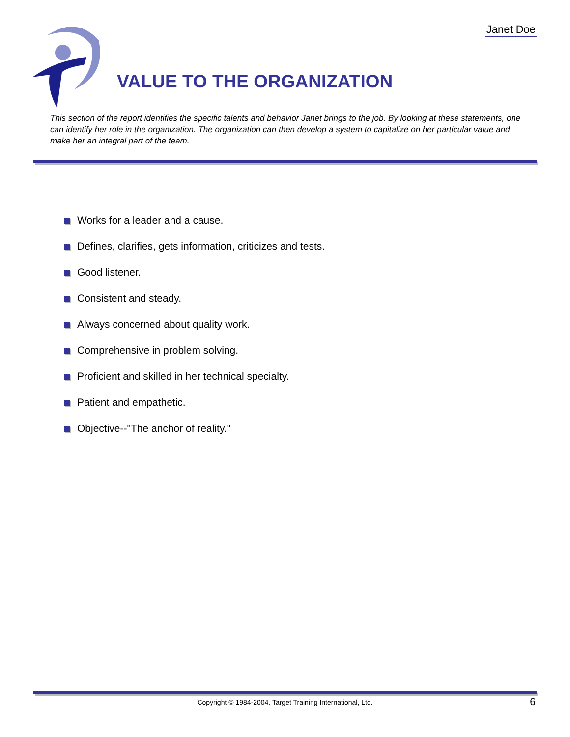Janet Doe
VALUE TO THE ORGANIZATION
This section of the report identifies the specific talents and behavior Janet brings to the job. By looking at these statements, one can identify her role in the organization. The organization can then develop a system to capitalize on her particular value and make her an integral part of the team.
Works for a leader and a cause.
Defines, clarifies, gets information, criticizes and tests.
Good listener.
Consistent and steady.
Always concerned about quality work.
Comprehensive in problem solving.
Proficient and skilled in her technical specialty.
Patient and empathetic.
Objective--"The anchor of reality."
Copyright © 1984-2004. Target Training International, Ltd. 6